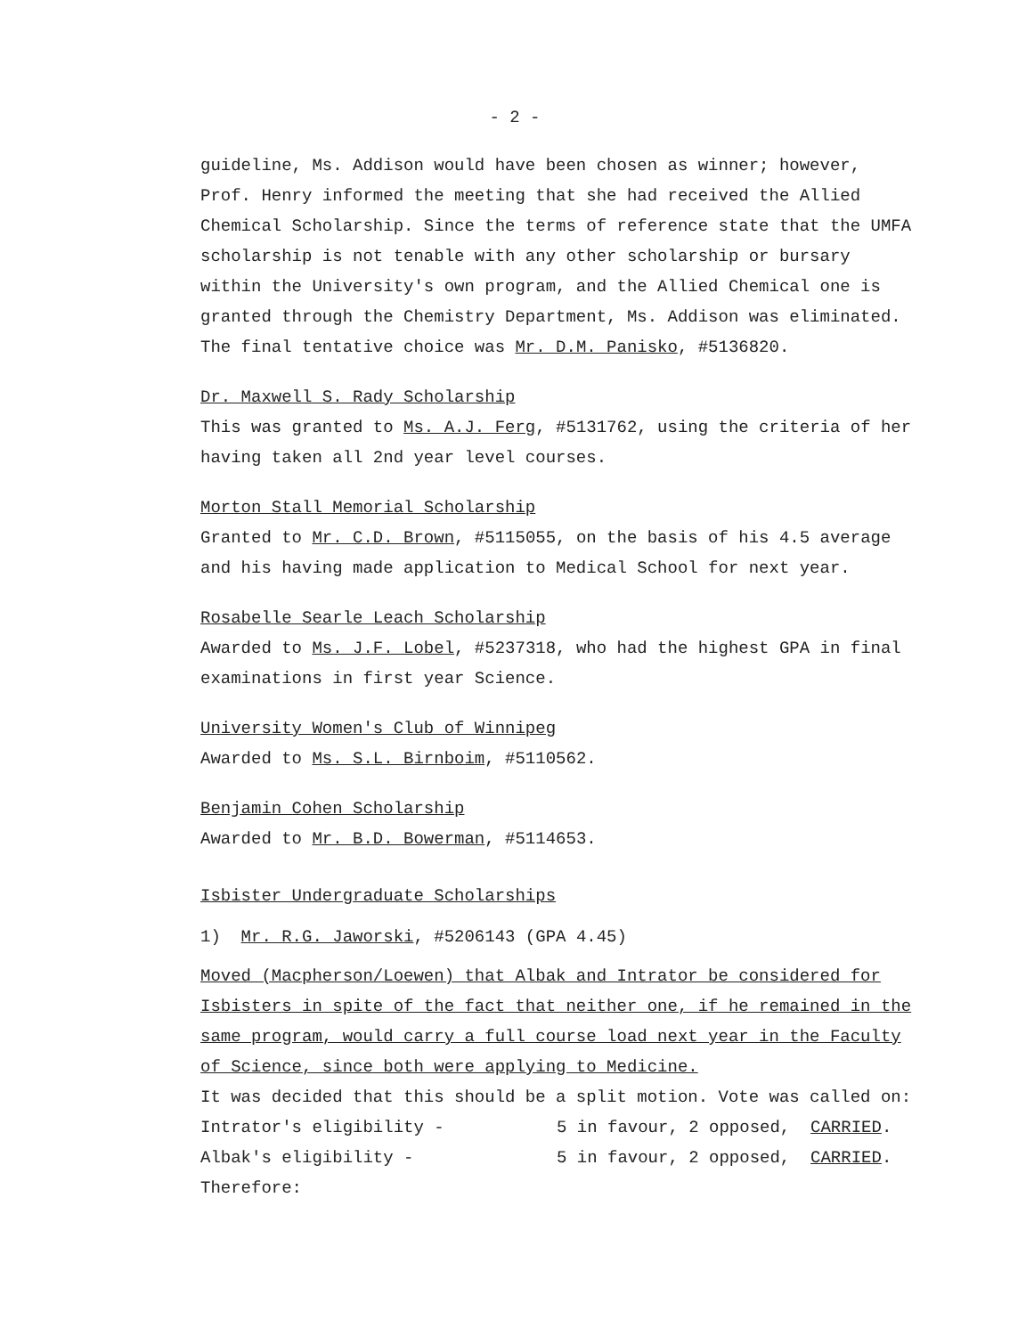- 2 -
guideline, Ms. Addison would have been chosen as winner; however, Prof. Henry informed the meeting that she had received the Allied Chemical Scholarship. Since the terms of reference state that the UMFA scholarship is not tenable with any other scholarship or bursary within the University's own program, and the Allied Chemical one is granted through the Chemistry Department, Ms. Addison was eliminated. The final tentative choice was Mr. D.M. Panisko, #5136820.
Dr. Maxwell S. Rady Scholarship
This was granted to Ms. A.J. Ferg, #5131762, using the criteria of her having taken all 2nd year level courses.
Morton Stall Memorial Scholarship
Granted to Mr. C.D. Brown, #5115055, on the basis of his 4.5 average and his having made application to Medical School for next year.
Rosabelle Searle Leach Scholarship
Awarded to Ms. J.F. Lobel, #5237318, who had the highest GPA in final examinations in first year Science.
University Women's Club of Winnipeg
Awarded to Ms. S.L. Birnboim, #5110562.
Benjamin Cohen Scholarship
Awarded to Mr. B.D. Bowerman, #5114653.
Isbister Undergraduate Scholarships
1) Mr. R.G. Jaworski, #5206143 (GPA 4.45)
Moved (Macpherson/Loewen) that Albak and Intrator be considered for Isbisters in spite of the fact that neither one, if he remained in the same program, would carry a full course load next year in the Faculty of Science, since both were applying to Medicine.
It was decided that this should be a split motion. Vote was called on:
| Intrator's eligibility - | 5 in favour, 2 opposed, CARRIED . |
| Albak's eligibility - | 5 in favour, 2 opposed, CARRIED . |
Therefore: